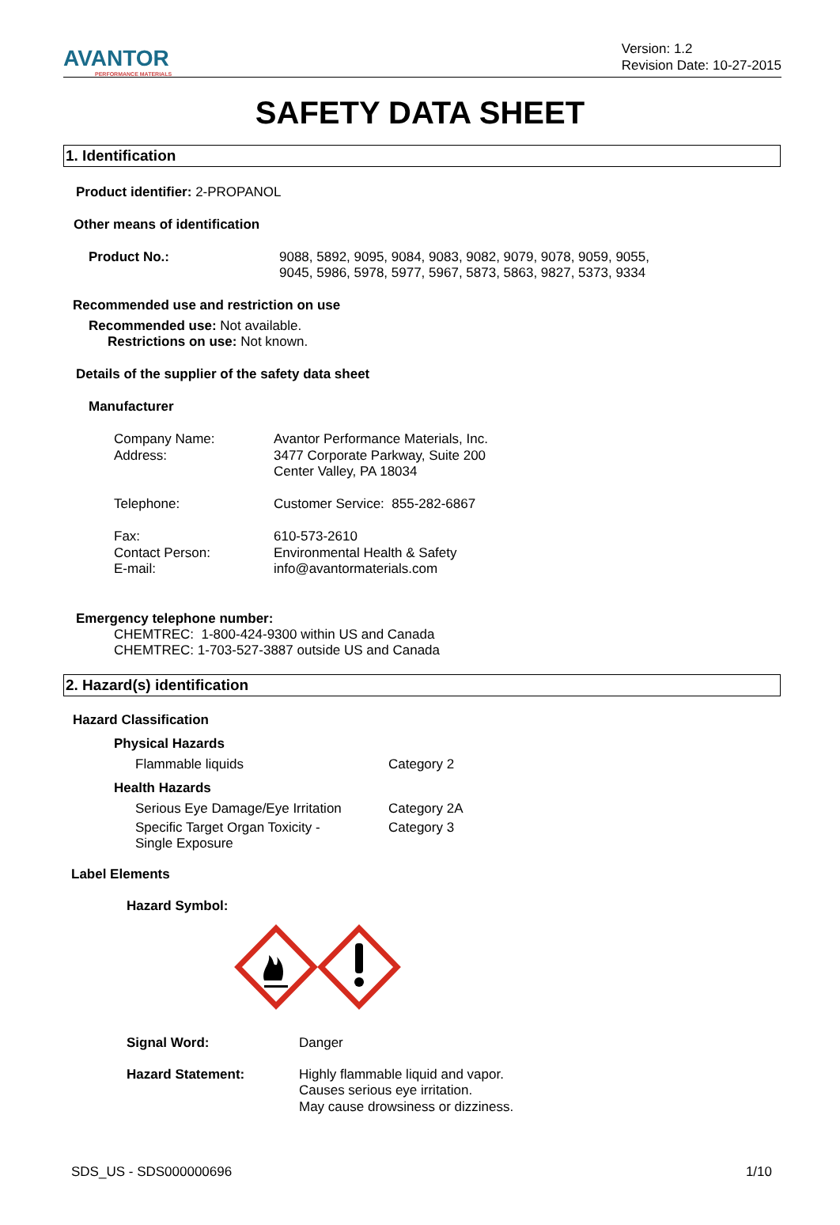AVANTOR
PERFORMANCE MATERIALS
Version: 1.2
Revision Date: 10-27-2015
SAFETY DATA SHEET
1. Identification
Product identifier: 2-PROPANOL
Other means of identification
Product No.: 9088, 5892, 9095, 9084, 9083, 9082, 9079, 9078, 9059, 9055,
9045, 5986, 5978, 5977, 5967, 5873, 5863, 9827, 5373, 9334
Recommended use and restriction on use
Recommended use: Not available.
Restrictions on use: Not known.
Details of the supplier of the safety data sheet
Manufacturer
Company Name:
Address:
Telephone:
Fax:
Contact Person:
E-mail:
Avantor Performance Materials, Inc.
3477 Corporate Parkway, Suite 200
Center Valley, PA 18034
Customer Service: 855-282-6867
610-573-2610
Environmental Health & Safety
info@avantormaterials.com
Emergency telephone number:
CHEMTREC: 1-800-424-9300 within US and Canada
CHEMTREC: 1-703-527-3887 outside US and Canada
2. Hazard(s) identification
Hazard Classification
Physical Hazards
Flammable liquids Category 2
Health Hazards
Serious Eye Damage/Eye Irritation
Category 2A
Specific Target Organ Toxicity -
Single Exposure
Category 3
Label Elements
Hazard Symbol:
Signal Word: Danger
Hazard Statement: Highly flammable liquid and vapor.
Causes serious eye irritation.
May cause drowsiness or dizziness.
SDS_US - SDS000000696 1/10